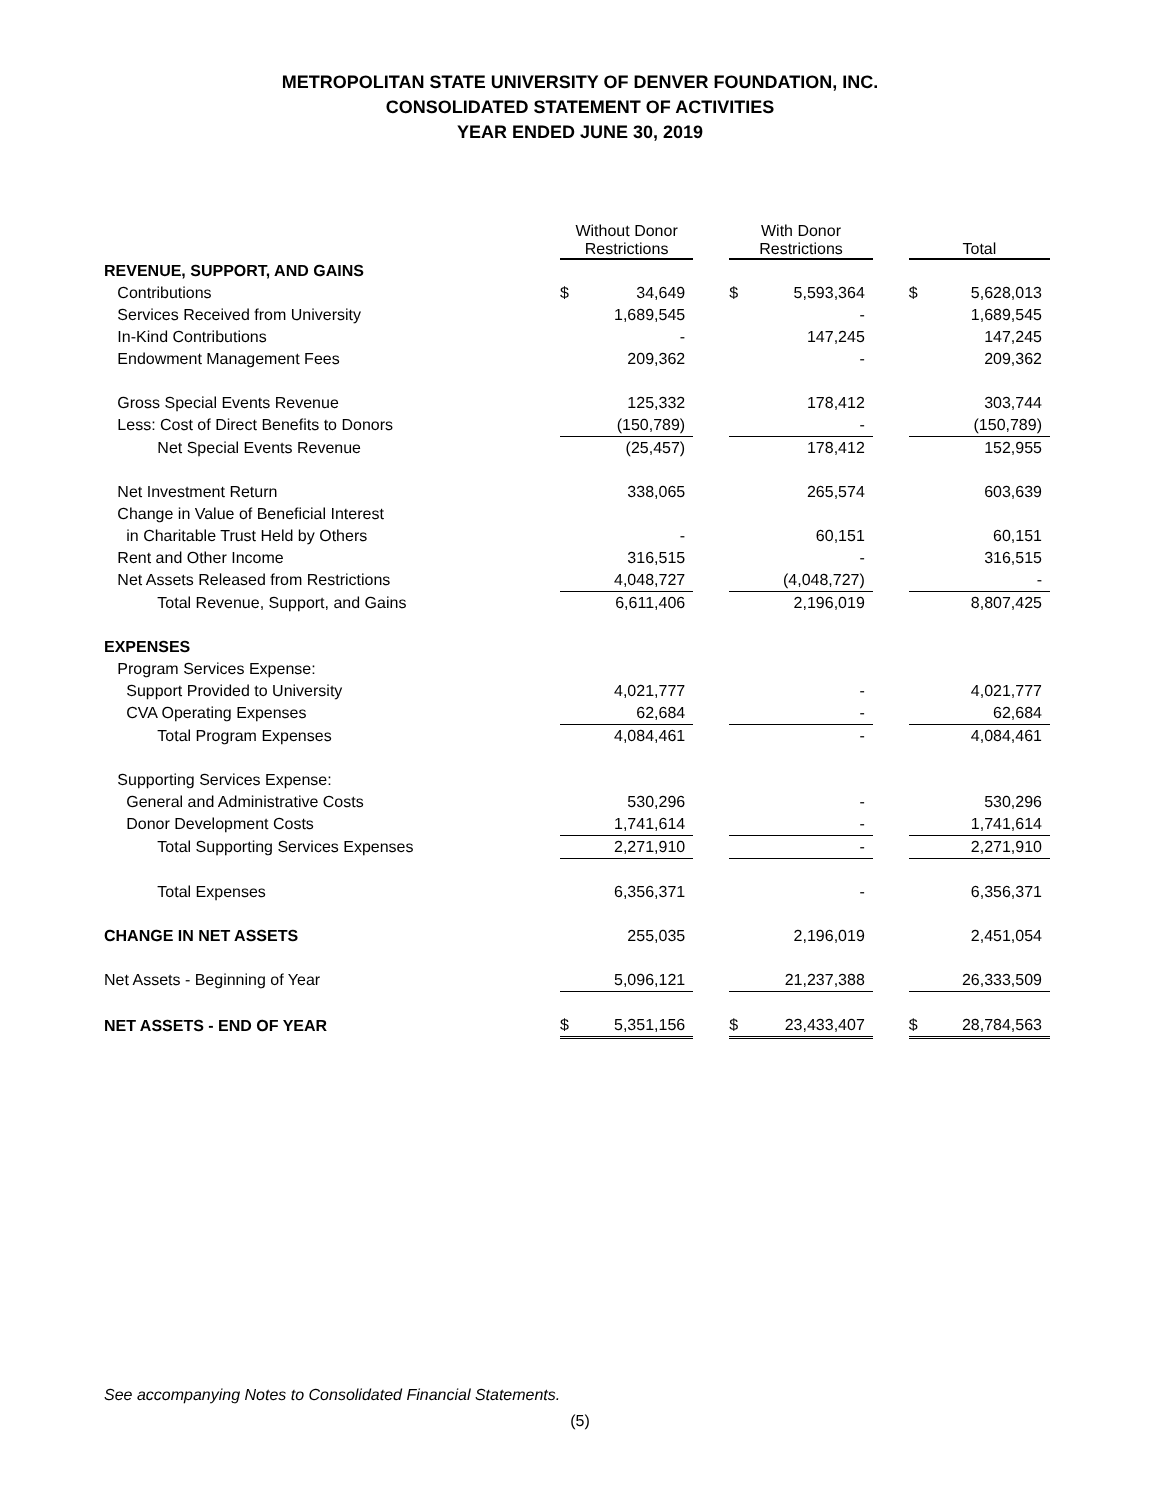METROPOLITAN STATE UNIVERSITY OF DENVER FOUNDATION, INC.
CONSOLIDATED STATEMENT OF ACTIVITIES
YEAR ENDED JUNE 30, 2019
| | Without Donor Restrictions | | | With Donor Restrictions | | | Total | |
| --- | --- | --- | --- | --- | --- | --- | --- | --- |
| REVENUE, SUPPORT, AND GAINS | | | | | | | | |
| Contributions | $ | 34,649 | | $ | 5,593,364 | | $ | 5,628,013 |
| Services Received from University | | 1,689,545 | | | - | | | 1,689,545 |
| In-Kind Contributions | | - | | | 147,245 | | | 147,245 |
| Endowment Management Fees | | 209,362 | | | - | | | 209,362 |
| Gross Special Events Revenue | | 125,332 | | | 178,412 | | | 303,744 |
| Less: Cost of Direct Benefits to Donors | | (150,789) | | | - | | | (150,789) |
| Net Special Events Revenue | | (25,457) | | | 178,412 | | | 152,955 |
| Net Investment Return | | 338,065 | | | 265,574 | | | 603,639 |
| Change in Value of Beneficial Interest | | | | | | | | |
| in Charitable Trust Held by Others | | - | | | 60,151 | | | 60,151 |
| Rent and Other Income | | 316,515 | | | - | | | 316,515 |
| Net Assets Released from Restrictions | | 4,048,727 | | | (4,048,727) | | | - |
| Total Revenue, Support, and Gains | | 6,611,406 | | | 2,196,019 | | | 8,807,425 |
| EXPENSES | | | | | | | | |
| Program Services Expense: | | | | | | | | |
| Support Provided to University | | 4,021,777 | | | - | | | 4,021,777 |
| CVA Operating Expenses | | 62,684 | | | - | | | 62,684 |
| Total Program Expenses | | 4,084,461 | | | - | | | 4,084,461 |
| Supporting Services Expense: | | | | | | | | |
| General and Administrative Costs | | 530,296 | | | - | | | 530,296 |
| Donor Development Costs | | 1,741,614 | | | - | | | 1,741,614 |
| Total Supporting Services Expenses | | 2,271,910 | | | - | | | 2,271,910 |
| Total Expenses | | 6,356,371 | | | - | | | 6,356,371 |
| CHANGE IN NET ASSETS | | 255,035 | | | 2,196,019 | | | 2,451,054 |
| Net Assets - Beginning of Year | | 5,096,121 | | | 21,237,388 | | | 26,333,509 |
| NET ASSETS - END OF YEAR | $ | 5,351,156 | | $ | 23,433,407 | | $ | 28,784,563 |
See accompanying Notes to Consolidated Financial Statements.
(5)